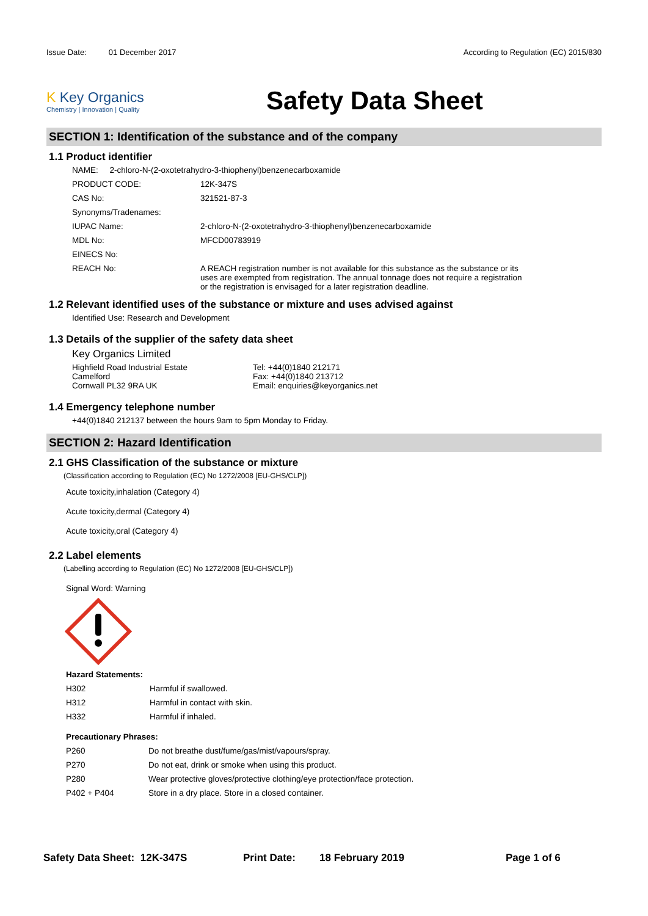Issue Date: 01 December 2017
According to Regulation (EC) 2015/830
K Key Organics
Chemistry | Innovation | Quality
Safety Data Sheet
SECTION 1: Identification of the substance and of the company
1.1 Product identifier
NAME: 2-chloro-N-(2-oxotetrahydro-3-thiophenyl)benzenecarboxamide
| PRODUCT CODE: | 12K-347S |
| CAS No: | 321521-87-3 |
| Synonyms/Tradenames: | |
| IUPAC Name: | 2-chloro-N-(2-oxotetrahydro-3-thiophenyl)benzenecarboxamide |
| MDL No: | MFCD00783919 |
| EINECS No: | |
| REACH No: | A REACH registration number is not available for this substance as the substance or its uses are exempted from registration. The annual tonnage does not require a registration or the registration is envisaged for a later registration deadline. |
1.2 Relevant identified uses of the substance or mixture and uses advised against
Identified Use: Research and Development
1.3 Details of the supplier of the safety data sheet
Key Organics Limited
Highfield Road Industrial Estate
Camelford
Cornwall PL32 9RA UK
Tel: +44(0)1840 212171
Fax: +44(0)1840 213712
Email: enquiries@keyorganics.net
1.4 Emergency telephone number
+44(0)1840 212137 between the hours 9am to 5pm Monday to Friday.
SECTION 2: Hazard Identification
2.1 GHS Classification of the substance or mixture
(Classification according to Regulation (EC) No 1272/2008 [EU-GHS/CLP])
Acute toxicity,inhalation (Category 4)
Acute toxicity,dermal (Category 4)
Acute toxicity,oral (Category 4)
2.2 Label elements
(Labelling according to Regulation (EC) No 1272/2008 [EU-GHS/CLP])
Signal Word: Warning
Hazard Statements:
| H302 | Harmful if swallowed. |
| H312 | Harmful in contact with skin. |
| H332 | Harmful if inhaled. |
Precautionary Phrases:
| P260 | Do not breathe dust/fume/gas/mist/vapours/spray. |
| P270 | Do not eat, drink or smoke when using this product. |
| P280 | Wear protective gloves/protective clothing/eye protection/face protection. |
| P402 + P404 | Store in a dry place. Store in a closed container. |
Safety Data Sheet: 12K-347S Print Date: 18 February 2019 Page 1 of 6